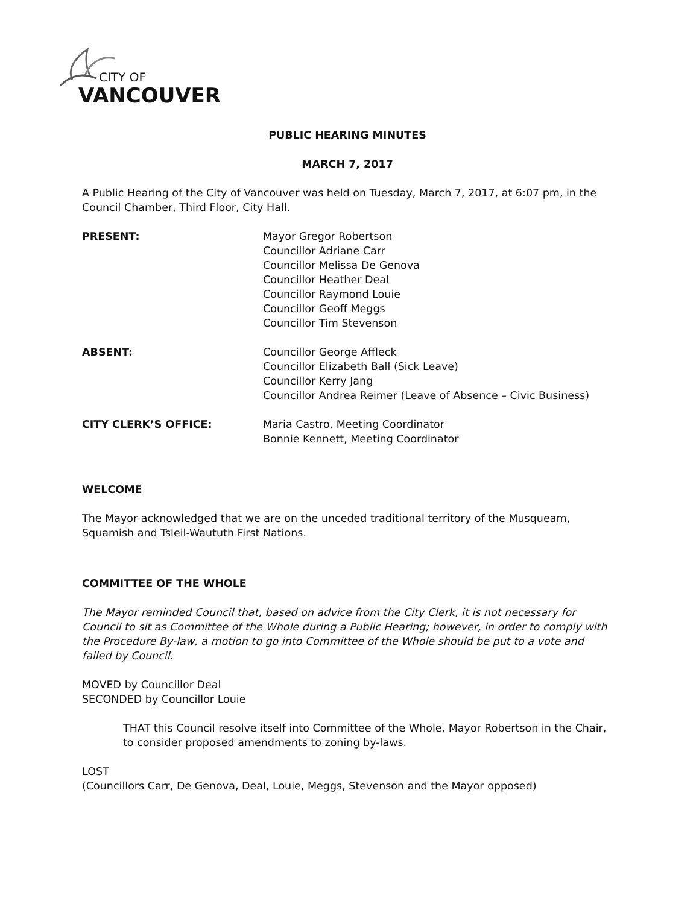CITY OF
VANCOUVER
PUBLIC HEARING MINUTES
MARCH 7, 2017
A Public Hearing of the City of Vancouver was held on Tuesday, March 7, 2017, at 6:07 pm, in the Council Chamber, Third Floor, City Hall.
PRESENT: Mayor Gregor Robertson
Councillor Adriane Carr
Councillor Melissa De Genova
Councillor Heather Deal
Councillor Raymond Louie
Councillor Geoff Meggs
Councillor Tim Stevenson
ABSENT: Councillor George Affleck
Councillor Elizabeth Ball (Sick Leave)
Councillor Kerry Jang
Councillor Andrea Reimer (Leave of Absence – Civic Business)
CITY CLERK’S OFFICE: Maria Castro, Meeting Coordinator
Bonnie Kennett, Meeting Coordinator
WELCOME
The Mayor acknowledged that we are on the unceded traditional territory of the Musqueam, Squamish and Tsleil-Waututh First Nations.
COMMITTEE OF THE WHOLE
The Mayor reminded Council that, based on advice from the City Clerk, it is not necessary for Council to sit as Committee of the Whole during a Public Hearing; however, in order to comply with the Procedure By-law, a motion to go into Committee of the Whole should be put to a vote and failed by Council.
MOVED by Councillor Deal
SECONDED by Councillor Louie
THAT this Council resolve itself into Committee of the Whole, Mayor Robertson in the Chair, to consider proposed amendments to zoning by-laws.
LOST
(Councillors Carr, De Genova, Deal, Louie, Meggs, Stevenson and the Mayor opposed)